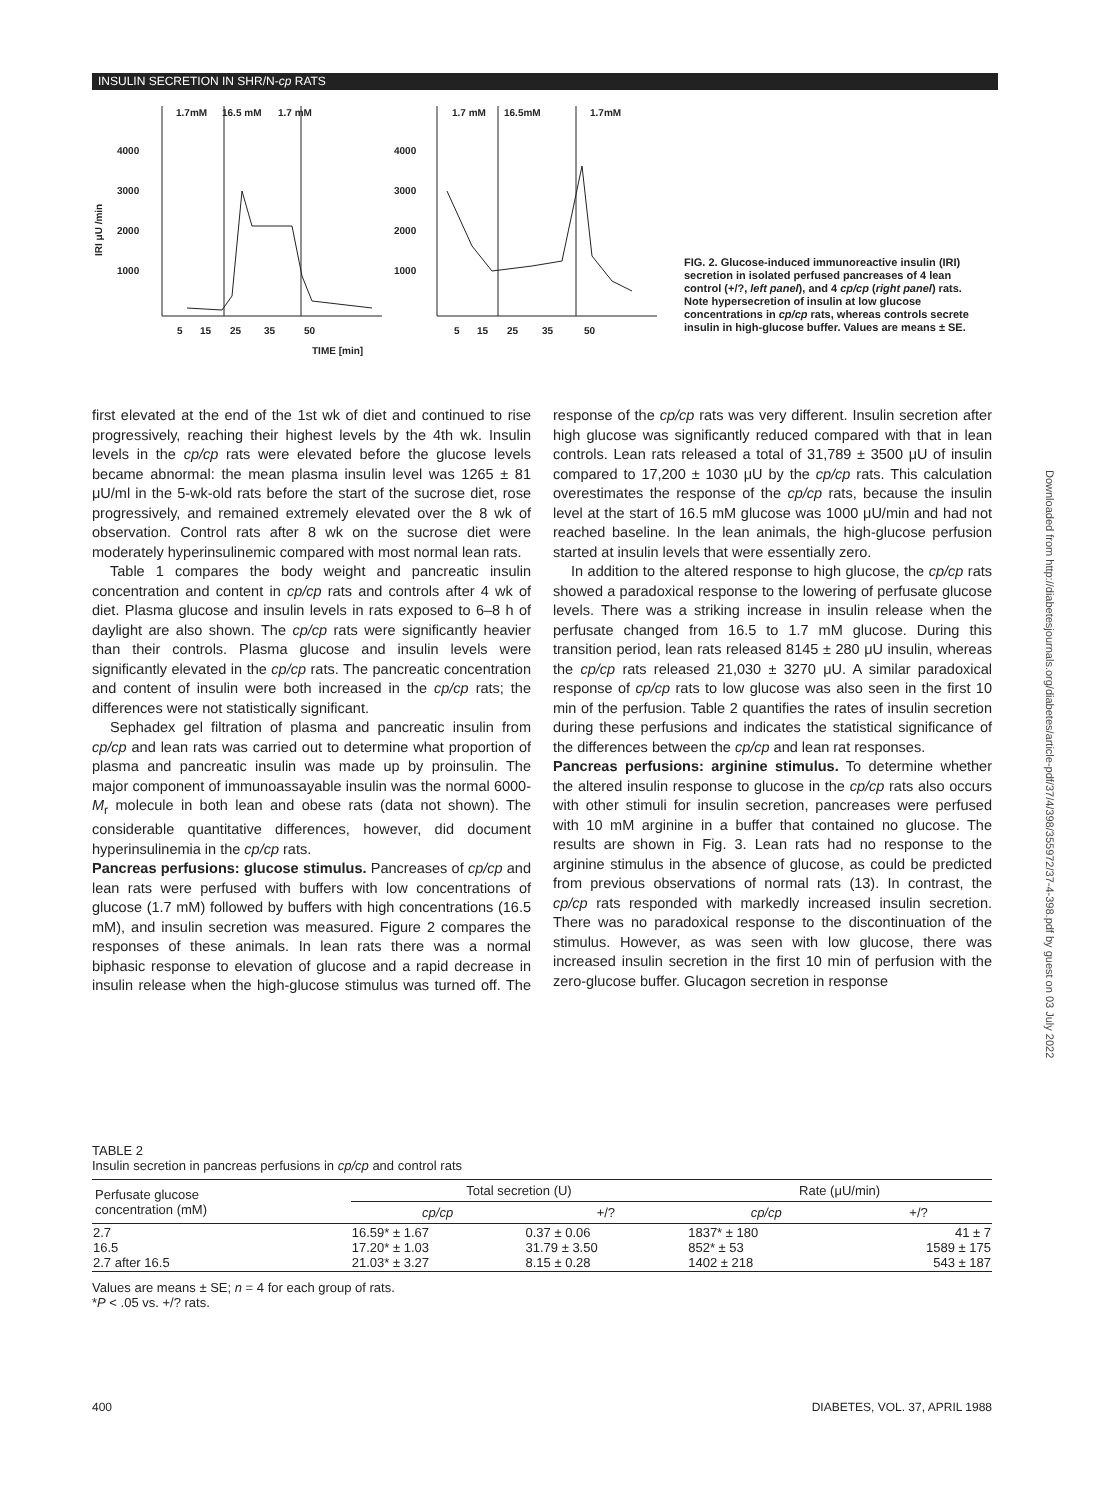INSULIN SECRETION IN SHR/N-cp RATS
1.7mM
16.5 mM
1.7 mM
1.7 mM
16.5mM
1.7mM
4000
3000
2000
1000
4000
3000
2000
1000
IRI μU /min
TIME [min]
5
15
25
35
50
5
15
25
35
50
FIG. 2. Glucose-induced immunoreactive insulin (IRI) secretion in isolated perfused pancreases of 4 lean control (+/?, left panel), and 4 cp/cp (right panel) rats. Note hypersecretion of insulin at low glucose concentrations in cp/cp rats, whereas controls secrete insulin in high-glucose buffer. Values are means ± SE.
Downloaded from http://diabetesjournals.org/diabetes/article-pdf/37/4/398/355972/37-4-398.pdf by guest on 03 July 2022
first elevated at the end of the 1st wk of diet and continued to rise progressively, reaching their highest levels by the 4th wk. Insulin levels in the cp/cp rats were elevated before the glucose levels became abnormal: the mean plasma insulin level was 1265 ± 81 μU/ml in the 5-wk-old rats before the start of the sucrose diet, rose progressively, and remained extremely elevated over the 8 wk of observation. Control rats after 8 wk on the sucrose diet were moderately hyperinsulinemic compared with most normal lean rats.
Table 1 compares the body weight and pancreatic insulin concentration and content in cp/cp rats and controls after 4 wk of diet. Plasma glucose and insulin levels in rats exposed to 6–8 h of daylight are also shown. The cp/cp rats were significantly heavier than their controls. Plasma glucose and insulin levels were significantly elevated in the cp/cp rats. The pancreatic concentration and content of insulin were both increased in the cp/cp rats; the differences were not statistically significant.
Sephadex gel filtration of plasma and pancreatic insulin from cp/cp and lean rats was carried out to determine what proportion of plasma and pancreatic insulin was made up by proinsulin. The major component of immunoassayable insulin was the normal 6000-M<sub>r</sub> molecule in both lean and obese rats (data not shown). The considerable quantitative differences, however, did document hyperinsulinemia in the cp/cp rats.
Pancreas perfusions: glucose stimulus. Pancreases of cp/cp and lean rats were perfused with buffers with low concentrations of glucose (1.7 mM) followed by buffers with high concentrations (16.5 mM), and insulin secretion was measured. Figure 2 compares the responses of these animals. In lean rats there was a normal biphasic response to elevation of glucose and a rapid decrease in insulin release when the high-glucose stimulus was turned off. The response of the cp/cp rats was very different. Insulin secretion after high glucose was significantly reduced compared with that in lean controls. Lean rats released a total of 31,789 ± 3500 μU of insulin compared to 17,200 ± 1030 μU by the cp/cp rats. This calculation overestimates the response of the cp/cp rats, because the insulin level at the start of 16.5 mM glucose was 1000 μU/min and had not reached baseline. In the lean animals, the high-glucose perfusion started at insulin levels that were essentially zero.
In addition to the altered response to high glucose, the cp/cp rats showed a paradoxical response to the lowering of perfusate glucose levels. There was a striking increase in insulin release when the perfusate changed from 16.5 to 1.7 mM glucose. During this transition period, lean rats released 8145 ± 280 μU insulin, whereas the cp/cp rats released 21,030 ± 3270 μU. A similar paradoxical response of cp/cp rats to low glucose was also seen in the first 10 min of the perfusion. Table 2 quantifies the rates of insulin secretion during these perfusions and indicates the statistical significance of the differences between the cp/cp and lean rat responses.
Pancreas perfusions: arginine stimulus. To determine whether the altered insulin response to glucose in the cp/cp rats also occurs with other stimuli for insulin secretion, pancreases were perfused with 10 mM arginine in a buffer that contained no glucose. The results are shown in Fig. 3. Lean rats had no response to the arginine stimulus in the absence of glucose, as could be predicted from previous observations of normal rats (13). In contrast, the cp/cp rats responded with markedly increased insulin secretion. There was no paradoxical response to the discontinuation of the stimulus. However, as was seen with low glucose, there was increased insulin secretion in the first 10 min of perfusion with the zero-glucose buffer. Glucagon secretion in response
TABLE 2
Insulin secretion in pancreas perfusions in cp/cp and control rats
| Perfusate glucose concentration (mM) | Total secretion (U) | | Rate (μU/min) | |
| --- | --- | --- | --- | --- |
| | cp/cp | +/? | cp/cp | +/? |
| 2.7 16.5 2.7 after 16.5 | 16.59* ± 1.67 17.20* ± 1.03 21.03* ± 3.27 | 0.37 ± 0.06 31.79 ± 3.50 8.15 ± 0.28 | 1837* ± 180 852* ± 53 1402 ± 218 | 41 ± 7 1589 ± 175 543 ± 187 |
Values are means ± SE; n = 4 for each group of rats.
*P < .05 vs. +/? rats.
400 DIABETES, VOL. 37, APRIL 1988